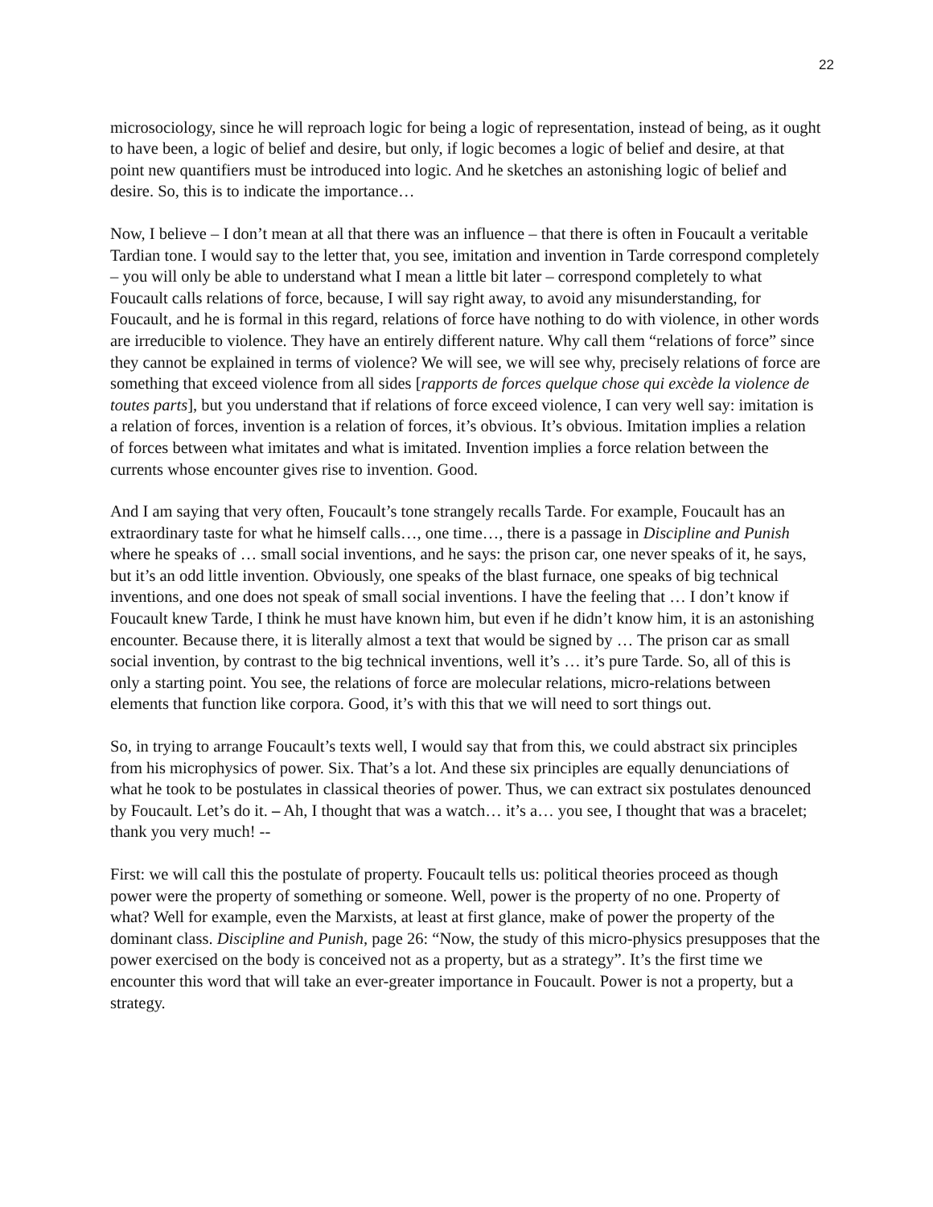22
microsociology, since he will reproach logic for being a logic of representation, instead of being, as it ought to have been, a logic of belief and desire, but only, if logic becomes a logic of belief and desire, at that point new quantifiers must be introduced into logic. And he sketches an astonishing logic of belief and desire. So, this is to indicate the importance…
Now, I believe – I don’t mean at all that there was an influence – that there is often in Foucault a veritable Tardian tone. I would say to the letter that, you see, imitation and invention in Tarde correspond completely – you will only be able to understand what I mean a little bit later – correspond completely to what Foucault calls relations of force, because, I will say right away, to avoid any misunderstanding, for Foucault, and he is formal in this regard, relations of force have nothing to do with violence, in other words are irreducible to violence. They have an entirely different nature. Why call them “relations of force” since they cannot be explained in terms of violence? We will see, we will see why, precisely relations of force are something that exceed violence from all sides [rapports de forces quelque chose qui excède la violence de toutes parts], but you understand that if relations of force exceed violence, I can very well say: imitation is a relation of forces, invention is a relation of forces, it’s obvious. It’s obvious. Imitation implies a relation of forces between what imitates and what is imitated. Invention implies a force relation between the currents whose encounter gives rise to invention. Good.
And I am saying that very often, Foucault’s tone strangely recalls Tarde. For example, Foucault has an extraordinary taste for what he himself calls…, one time…, there is a passage in Discipline and Punish where he speaks of … small social inventions, and he says: the prison car, one never speaks of it, he says, but it’s an odd little invention. Obviously, one speaks of the blast furnace, one speaks of big technical inventions, and one does not speak of small social inventions. I have the feeling that … I don’t know if Foucault knew Tarde, I think he must have known him, but even if he didn’t know him, it is an astonishing encounter. Because there, it is literally almost a text that would be signed by … The prison car as small social invention, by contrast to the big technical inventions, well it’s … it’s pure Tarde. So, all of this is only a starting point. You see, the relations of force are molecular relations, micro-relations between elements that function like corpora. Good, it’s with this that we will need to sort things out.
So, in trying to arrange Foucault’s texts well, I would say that from this, we could abstract six principles from his microphysics of power. Six. That’s a lot. And these six principles are equally denunciations of what he took to be postulates in classical theories of power. Thus, we can extract six postulates denounced by Foucault. Let’s do it. – Ah, I thought that was a watch… it’s a… you see, I thought that was a bracelet; thank you very much! --
First: we will call this the postulate of property. Foucault tells us: political theories proceed as though power were the property of something or someone. Well, power is the property of no one. Property of what? Well for example, even the Marxists, at least at first glance, make of power the property of the dominant class. Discipline and Punish, page 26: “Now, the study of this micro-physics presupposes that the power exercised on the body is conceived not as a property, but as a strategy”. It’s the first time we encounter this word that will take an ever-greater importance in Foucault. Power is not a property, but a strategy.